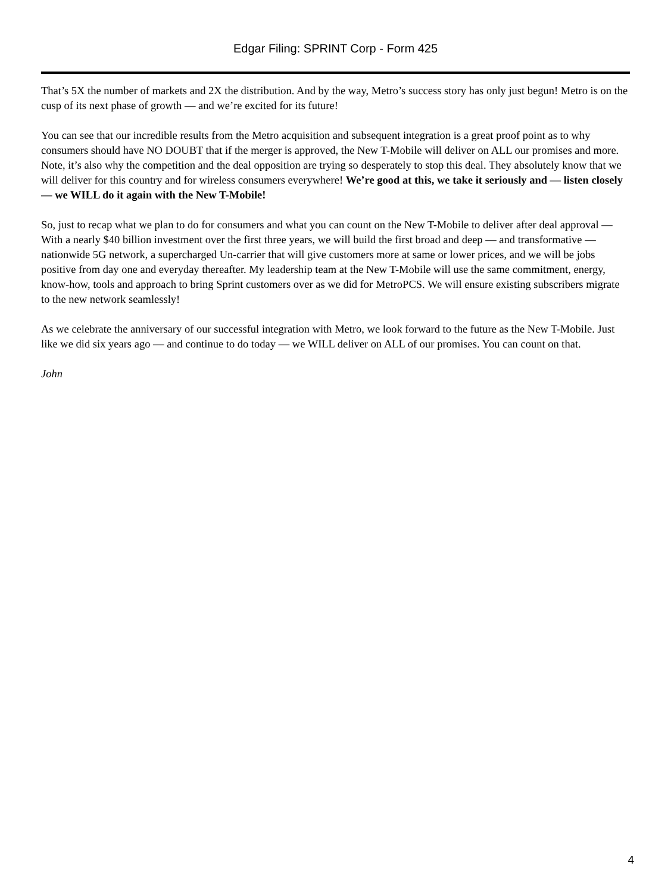Edgar Filing: SPRINT Corp - Form 425
That’s 5X the number of markets and 2X the distribution. And by the way, Metro’s success story has only just begun! Metro is on the cusp of its next phase of growth — and we’re excited for its future!
You can see that our incredible results from the Metro acquisition and subsequent integration is a great proof point as to why consumers should have NO DOUBT that if the merger is approved, the New T-Mobile will deliver on ALL our promises and more. Note, it’s also why the competition and the deal opposition are trying so desperately to stop this deal. They absolutely know that we will deliver for this country and for wireless consumers everywhere! We’re good at this, we take it seriously and — listen closely — we WILL do it again with the New T-Mobile!
So, just to recap what we plan to do for consumers and what you can count on the New T-Mobile to deliver after deal approval — With a nearly $40 billion investment over the first three years, we will build the first broad and deep — and transformative — nationwide 5G network, a supercharged Un-carrier that will give customers more at same or lower prices, and we will be jobs positive from day one and everyday thereafter. My leadership team at the New T-Mobile will use the same commitment, energy, know-how, tools and approach to bring Sprint customers over as we did for MetroPCS. We will ensure existing subscribers migrate to the new network seamlessly!
As we celebrate the anniversary of our successful integration with Metro, we look forward to the future as the New T-Mobile. Just like we did six years ago — and continue to do today — we WILL deliver on ALL of our promises. You can count on that.
John
4